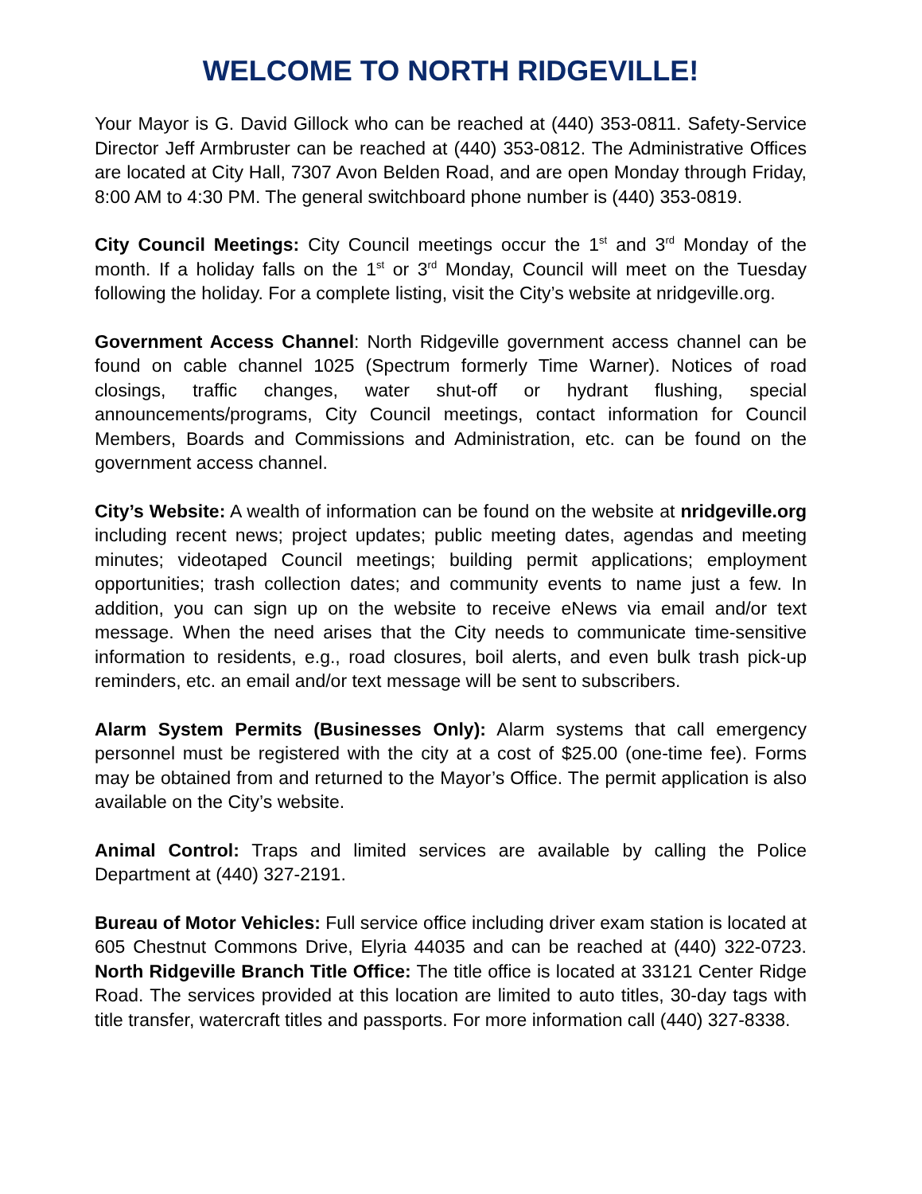WELCOME TO NORTH RIDGEVILLE!
Your Mayor is G. David Gillock who can be reached at (440) 353-0811. Safety-Service Director Jeff Armbruster can be reached at (440) 353-0812. The Administrative Offices are located at City Hall, 7307 Avon Belden Road, and are open Monday through Friday, 8:00 AM to 4:30 PM. The general switchboard phone number is (440) 353-0819.
City Council Meetings: City Council meetings occur the 1<sup>st</sup> and 3<sup>rd</sup> Monday of the month. If a holiday falls on the 1<sup>st</sup> or 3<sup>rd</sup> Monday, Council will meet on the Tuesday following the holiday. For a complete listing, visit the City’s website at nridgeville.org.
Government Access Channel: North Ridgeville government access channel can be found on cable channel 1025 (Spectrum formerly Time Warner). Notices of road closings, traffic changes, water shut-off or hydrant flushing, special announcements/programs, City Council meetings, contact information for Council Members, Boards and Commissions and Administration, etc. can be found on the government access channel.
City’s Website: A wealth of information can be found on the website at nridgeville.org including recent news; project updates; public meeting dates, agendas and meeting minutes; videotaped Council meetings; building permit applications; employment opportunities; trash collection dates; and community events to name just a few. In addition, you can sign up on the website to receive eNews via email and/or text message. When the need arises that the City needs to communicate time-sensitive information to residents, e.g., road closures, boil alerts, and even bulk trash pick-up reminders, etc. an email and/or text message will be sent to subscribers.
Alarm System Permits (Businesses Only): Alarm systems that call emergency personnel must be registered with the city at a cost of $25.00 (one-time fee). Forms may be obtained from and returned to the Mayor’s Office. The permit application is also available on the City’s website.
Animal Control: Traps and limited services are available by calling the Police Department at (440) 327-2191.
Bureau of Motor Vehicles: Full service office including driver exam station is located at 605 Chestnut Commons Drive, Elyria 44035 and can be reached at (440) 322-0723. North Ridgeville Branch Title Office: The title office is located at 33121 Center Ridge Road. The services provided at this location are limited to auto titles, 30-day tags with title transfer, watercraft titles and passports. For more information call (440) 327-8338.